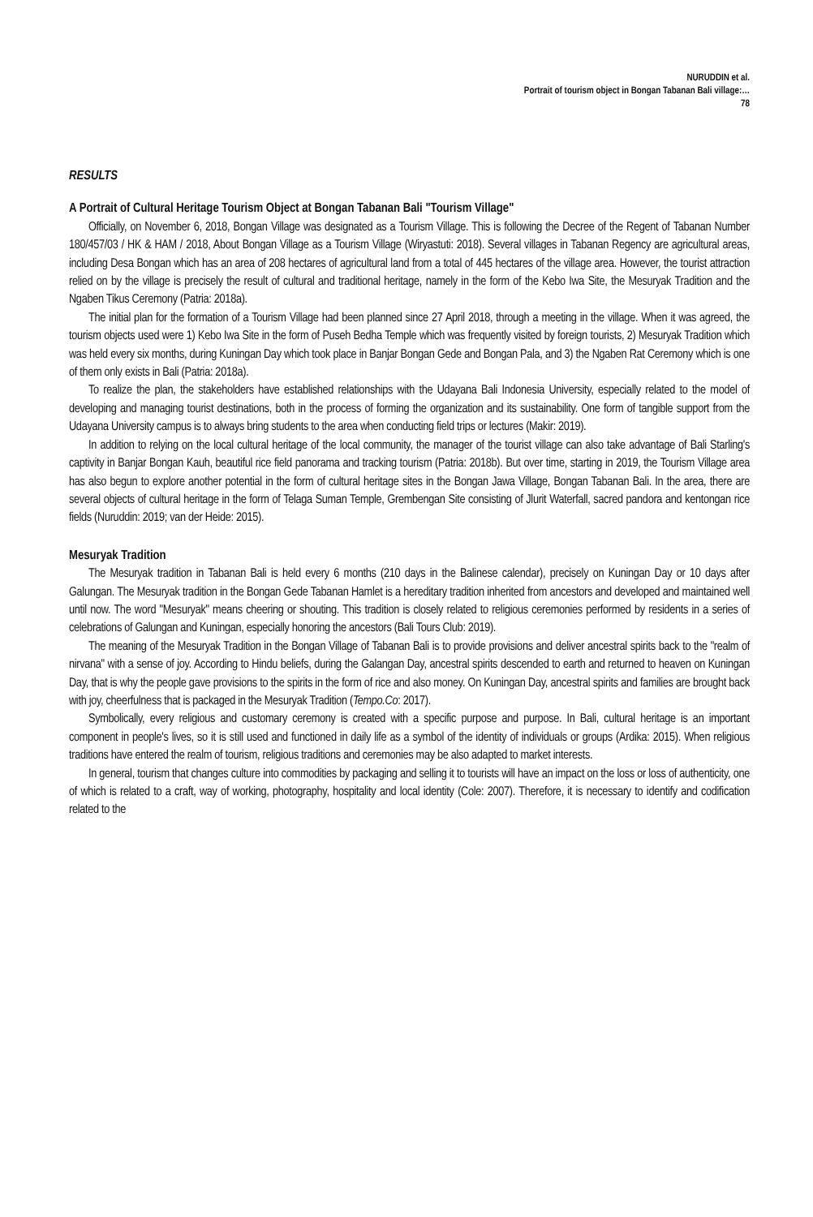NURUDDIN et al.
Portrait of tourism object in Bongan Tabanan Bali village:…
78
RESULTS
A Portrait of Cultural Heritage Tourism Object at Bongan Tabanan Bali "Tourism Village"
Officially, on November 6, 2018, Bongan Village was designated as a Tourism Village. This is following the Decree of the Regent of Tabanan Number 180/457/03 / HK & HAM / 2018, About Bongan Village as a Tourism Village (Wiryastuti: 2018). Several villages in Tabanan Regency are agricultural areas, including Desa Bongan which has an area of 208 hectares of agricultural land from a total of 445 hectares of the village area. However, the tourist attraction relied on by the village is precisely the result of cultural and traditional heritage, namely in the form of the Kebo Iwa Site, the Mesuryak Tradition and the Ngaben Tikus Ceremony (Patria: 2018a).
The initial plan for the formation of a Tourism Village had been planned since 27 April 2018, through a meeting in the village. When it was agreed, the tourism objects used were 1) Kebo Iwa Site in the form of Puseh Bedha Temple which was frequently visited by foreign tourists, 2) Mesuryak Tradition which was held every six months, during Kuningan Day which took place in Banjar Bongan Gede and Bongan Pala, and 3) the Ngaben Rat Ceremony which is one of them only exists in Bali (Patria: 2018a).
To realize the plan, the stakeholders have established relationships with the Udayana Bali Indonesia University, especially related to the model of developing and managing tourist destinations, both in the process of forming the organization and its sustainability. One form of tangible support from the Udayana University campus is to always bring students to the area when conducting field trips or lectures (Makir: 2019).
In addition to relying on the local cultural heritage of the local community, the manager of the tourist village can also take advantage of Bali Starling's captivity in Banjar Bongan Kauh, beautiful rice field panorama and tracking tourism (Patria: 2018b). But over time, starting in 2019, the Tourism Village area has also begun to explore another potential in the form of cultural heritage sites in the Bongan Jawa Village, Bongan Tabanan Bali. In the area, there are several objects of cultural heritage in the form of Telaga Suman Temple, Grembengan Site consisting of Jlurit Waterfall, sacred pandora and kentongan rice fields (Nuruddin: 2019; van der Heide: 2015).
Mesuryak Tradition
The Mesuryak tradition in Tabanan Bali is held every 6 months (210 days in the Balinese calendar), precisely on Kuningan Day or 10 days after Galungan. The Mesuryak tradition in the Bongan Gede Tabanan Hamlet is a hereditary tradition inherited from ancestors and developed and maintained well until now. The word "Mesuryak" means cheering or shouting. This tradition is closely related to religious ceremonies performed by residents in a series of celebrations of Galungan and Kuningan, especially honoring the ancestors (Bali Tours Club: 2019).
The meaning of the Mesuryak Tradition in the Bongan Village of Tabanan Bali is to provide provisions and deliver ancestral spirits back to the "realm of nirvana" with a sense of joy. According to Hindu beliefs, during the Galangan Day, ancestral spirits descended to earth and returned to heaven on Kuningan Day, that is why the people gave provisions to the spirits in the form of rice and also money. On Kuningan Day, ancestral spirits and families are brought back with joy, cheerfulness that is packaged in the Mesuryak Tradition (Tempo.Co: 2017).
Symbolically, every religious and customary ceremony is created with a specific purpose and purpose. In Bali, cultural heritage is an important component in people's lives, so it is still used and functioned in daily life as a symbol of the identity of individuals or groups (Ardika: 2015). When religious traditions have entered the realm of tourism, religious traditions and ceremonies may be also adapted to market interests.
In general, tourism that changes culture into commodities by packaging and selling it to tourists will have an impact on the loss or loss of authenticity, one of which is related to a craft, way of working, photography, hospitality and local identity (Cole: 2007). Therefore, it is necessary to identify and codification related to the